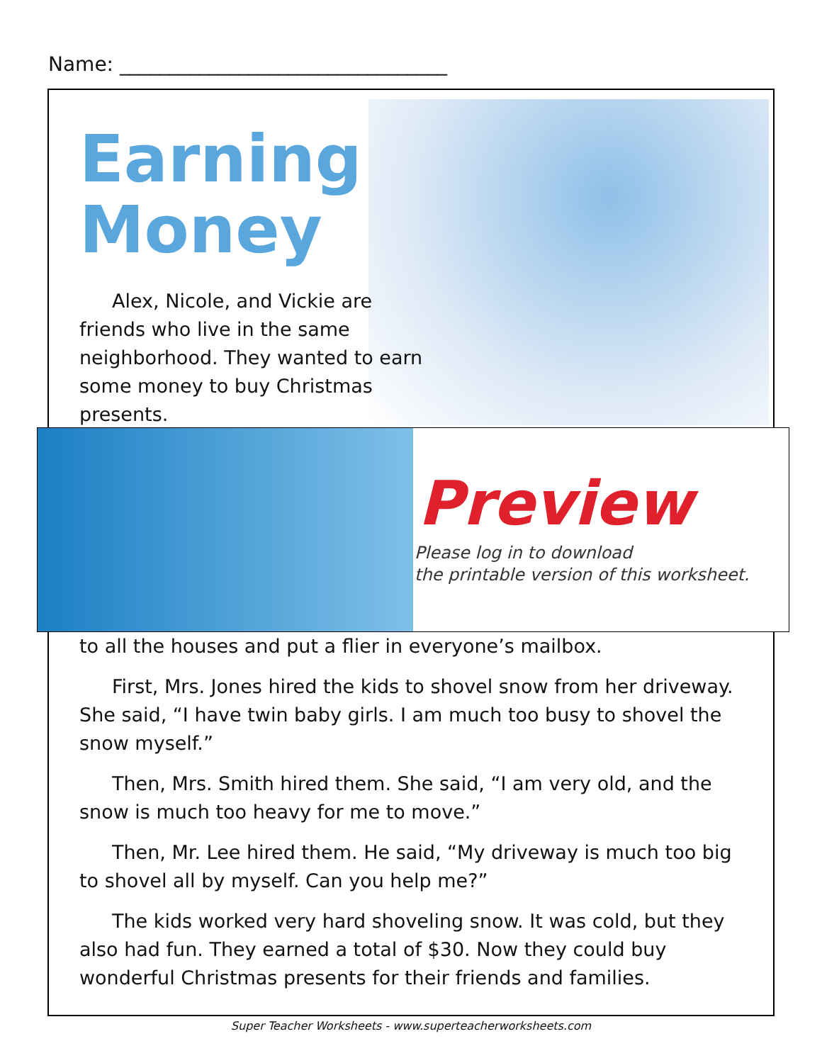Name: _________________________________
Earning
Money
Alex, Nicole, and Vickie are friends who live in the same neighborhood. They wanted to earn some money to buy Christmas presents.
Preview
Please log in to download
the printable version of this worksheet.
to all the houses and put a flier in everyone’s mailbox.
First, Mrs. Jones hired the kids to shovel snow from her driveway. She said, “I have twin baby girls. I am much too busy to shovel the snow myself.”
Then, Mrs. Smith hired them. She said, “I am very old, and the snow is much too heavy for me to move.”
Then, Mr. Lee hired them. He said, “My driveway is much too big to shovel all by myself. Can you help me?”
The kids worked very hard shoveling snow. It was cold, but they also had fun. They earned a total of $30. Now they could buy wonderful Christmas presents for their friends and families.
Super Teacher Worksheets - www.superteacherworksheets.com